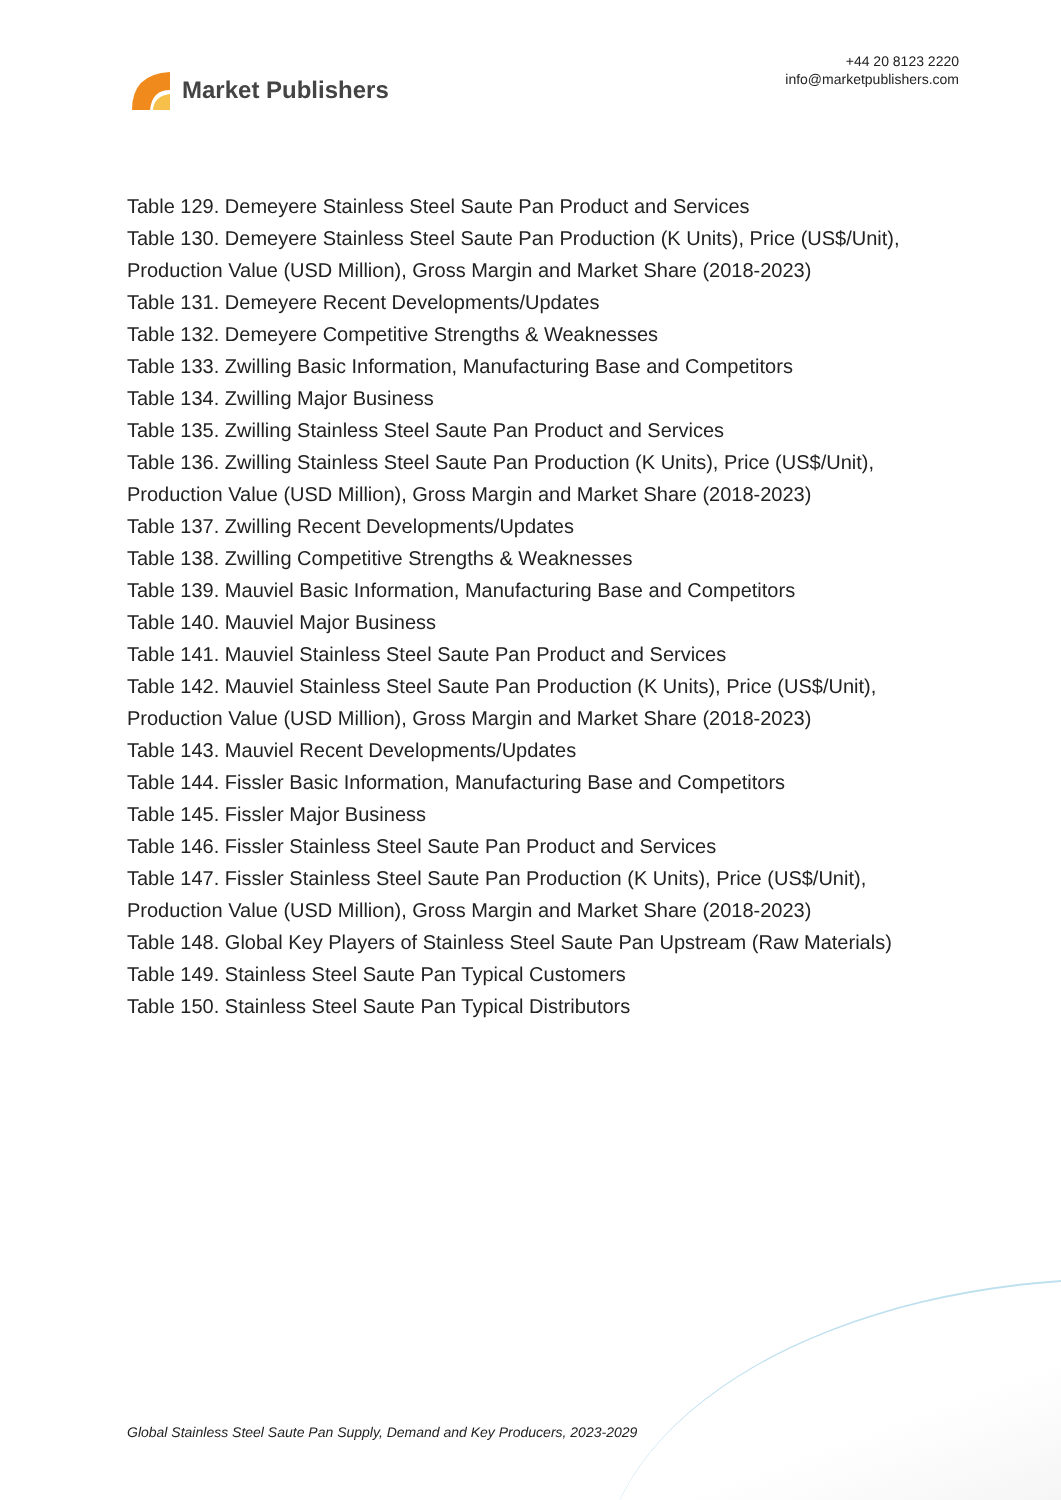Market Publishers
+44 20 8123 2220
info@marketpublishers.com
Table 129. Demeyere Stainless Steel Saute Pan Product and Services
Table 130. Demeyere Stainless Steel Saute Pan Production (K Units), Price (US$/Unit), Production Value (USD Million), Gross Margin and Market Share (2018-2023)
Table 131. Demeyere Recent Developments/Updates
Table 132. Demeyere Competitive Strengths & Weaknesses
Table 133. Zwilling Basic Information, Manufacturing Base and Competitors
Table 134. Zwilling Major Business
Table 135. Zwilling Stainless Steel Saute Pan Product and Services
Table 136. Zwilling Stainless Steel Saute Pan Production (K Units), Price (US$/Unit), Production Value (USD Million), Gross Margin and Market Share (2018-2023)
Table 137. Zwilling Recent Developments/Updates
Table 138. Zwilling Competitive Strengths & Weaknesses
Table 139. Mauviel Basic Information, Manufacturing Base and Competitors
Table 140. Mauviel Major Business
Table 141. Mauviel Stainless Steel Saute Pan Product and Services
Table 142. Mauviel Stainless Steel Saute Pan Production (K Units), Price (US$/Unit), Production Value (USD Million), Gross Margin and Market Share (2018-2023)
Table 143. Mauviel Recent Developments/Updates
Table 144. Fissler Basic Information, Manufacturing Base and Competitors
Table 145. Fissler Major Business
Table 146. Fissler Stainless Steel Saute Pan Product and Services
Table 147. Fissler Stainless Steel Saute Pan Production (K Units), Price (US$/Unit), Production Value (USD Million), Gross Margin and Market Share (2018-2023)
Table 148. Global Key Players of Stainless Steel Saute Pan Upstream (Raw Materials)
Table 149. Stainless Steel Saute Pan Typical Customers
Table 150. Stainless Steel Saute Pan Typical Distributors
Global Stainless Steel Saute Pan Supply, Demand and Key Producers, 2023-2029